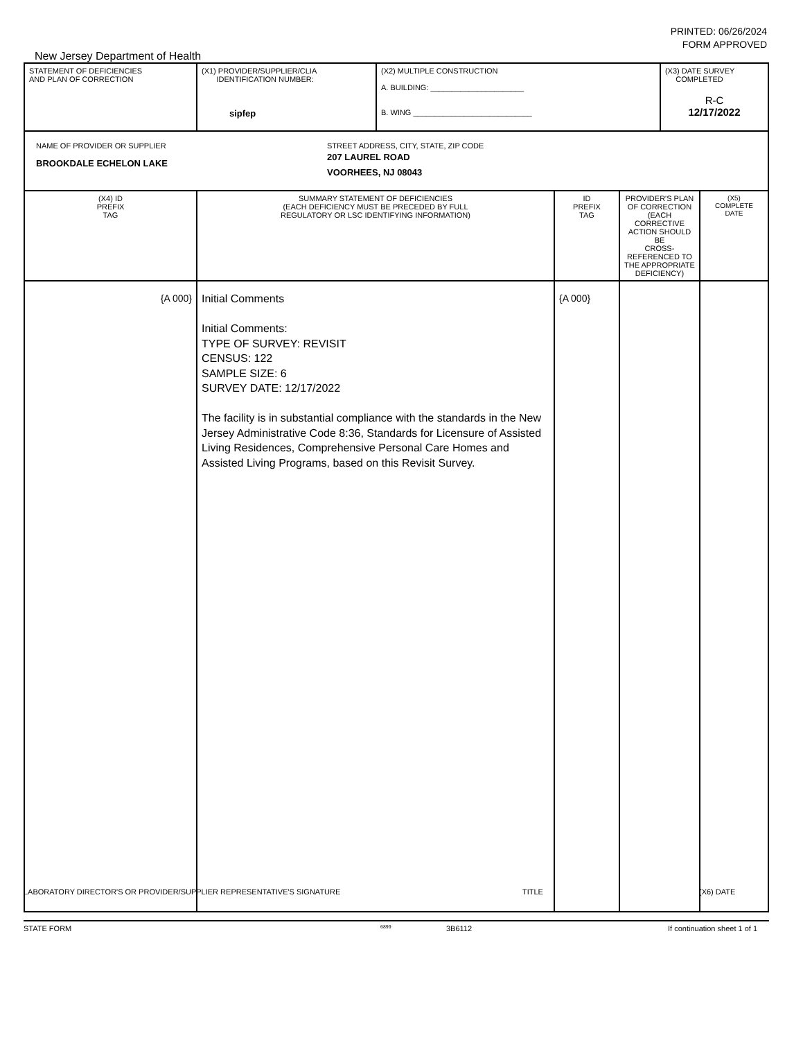PRINTED: 06/26/2024
FORM APPROVED
New Jersey Department of Health
| STATEMENT OF DEFICIENCIES AND PLAN OF CORRECTION | (X1) PROVIDER/SUPPLIER/CLIA IDENTIFICATION NUMBER: sipfep | (X2) MULTIPLE CONSTRUCTION A. BUILDING: ______________________ B. WING ____________________________ | | | (X3) DATE SURVEY COMPLETED R-C 12/17/2022 | |
| NAME OF PROVIDER OR SUPPLIER BROOKDALE ECHELON LAKE STREET ADDRESS, CITY, STATE, ZIP CODE 207 LAUREL ROAD VOORHEES, NJ 08043 | | | | | | |
| (X4) ID PREFIX TAG | SUMMARY STATEMENT OF DEFICIENCIES (EACH DEFICIENCY MUST BE PRECEDED BY FULL REGULATORY OR LSC IDENTIFYING INFORMATION) | | ID PREFIX TAG | PROVIDER'S PLAN OF CORRECTION (EACH CORRECTIVE ACTION SHOULD BE CROSS-REFERENCED TO THE APPROPRIATE DEFICIENCY) | | (X5) COMPLETE DATE |
| {A 000} | Initial Comments Initial Comments: TYPE OF SURVEY: REVISIT CENSUS: 122 SAMPLE SIZE: 6 SURVEY DATE: 12/17/2022 The facility is in substantial compliance with the standards in the New Jersey Administrative Code 8:36, Standards for Licensure of Assisted Living Residences, Comprehensive Personal Care Homes and Assisted Living Programs, based on this Revisit Survey. | | {A 000} | | | |
LABORATORY DIRECTOR'S OR PROVIDER/SUPPLIER REPRESENTATIVE'S SIGNATURE TITLE (X6) DATE
STATE FORM 6899 3B6112 If continuation sheet 1 of 1